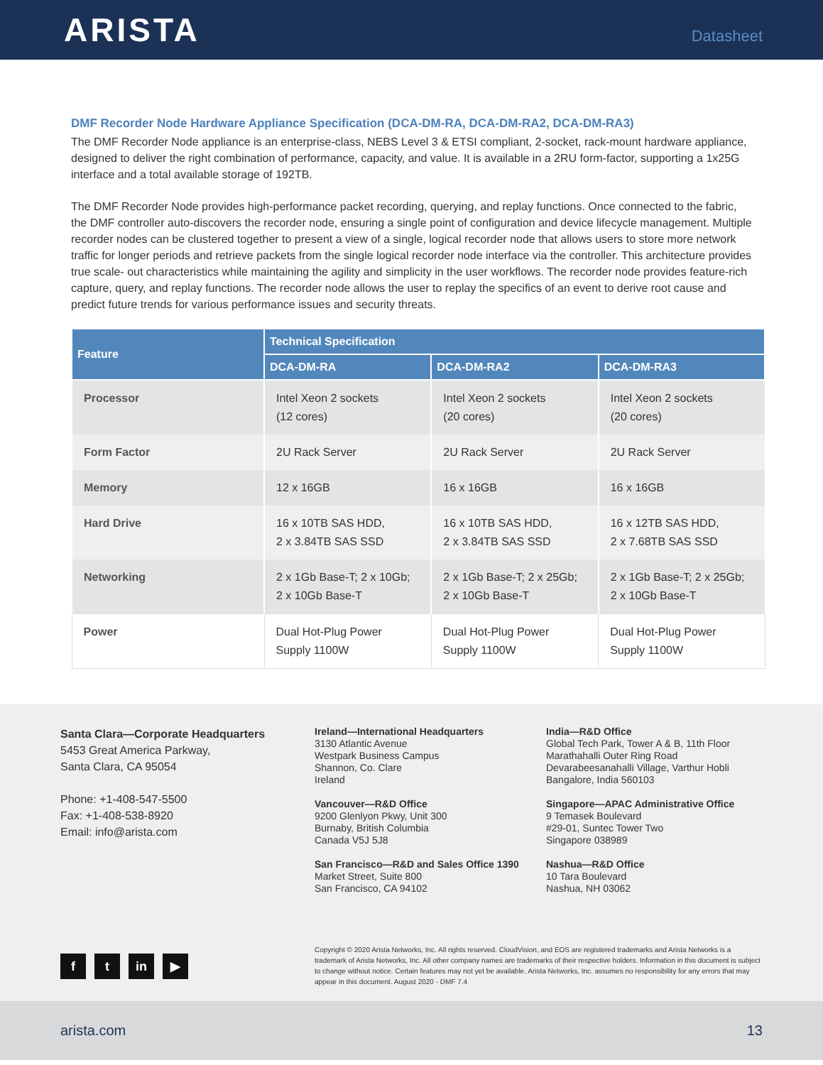ARISTA
Datasheet
DMF Recorder Node Hardware Appliance Specification (DCA-DM-RA, DCA-DM-RA2, DCA-DM-RA3)
The DMF Recorder Node appliance is an enterprise-class, NEBS Level 3 & ETSI compliant, 2-socket, rack-mount hardware appliance, designed to deliver the right combination of performance, capacity, and value. It is available in a 2RU form-factor, supporting a 1x25G interface and a total available storage of 192TB.
The DMF Recorder Node provides high-performance packet recording, querying, and replay functions. Once connected to the fabric, the DMF controller auto-discovers the recorder node, ensuring a single point of configuration and device lifecycle management. Multiple recorder nodes can be clustered together to present a view of a single, logical recorder node that allows users to store more network traffic for longer periods and retrieve packets from the single logical recorder node interface via the controller. This architecture provides true scale- out characteristics while maintaining the agility and simplicity in the user workflows. The recorder node provides feature-rich capture, query, and replay functions. The recorder node allows the user to replay the specifics of an event to derive root cause and predict future trends for various performance issues and security threats.
| Feature | Technical Specification | | |
| --- | --- | --- | --- |
| | DCA-DM-RA | DCA-DM-RA2 | DCA-DM-RA3 |
| Processor | Intel Xeon 2 sockets (12 cores) | Intel Xeon 2 sockets (20 cores) | Intel Xeon 2 sockets (20 cores) |
| Form Factor | 2U Rack Server | 2U Rack Server | 2U Rack Server |
| Memory | 12 x 16GB | 16 x 16GB | 16 x 16GB |
| Hard Drive | 16 x 10TB SAS HDD, 2 x 3.84TB SAS SSD | 16 x 10TB SAS HDD, 2 x 3.84TB SAS SSD | 16 x 12TB SAS HDD, 2 x 7.68TB SAS SSD |
| Networking | 2 x 1Gb Base-T; 2 x 10Gb; 2 x 10Gb Base-T | 2 x 1Gb Base-T; 2 x 25Gb; 2 x 10Gb Base-T | 2 x 1Gb Base-T; 2 x 25Gb; 2 x 10Gb Base-T |
| Power | Dual Hot-Plug Power Supply 1100W | Dual Hot-Plug Power Supply 1100W | Dual Hot-Plug Power Supply 1100W |
Santa Clara—Corporate Headquarters
5453 Great America Parkway,
Santa Clara, CA 95054
Phone: +1-408-547-5500
Fax: +1-408-538-8920
Email: info@arista.com
ft in ▶
Ireland—International Headquarters
3130 Atlantic Avenue
Westpark Business Campus
Shannon, Co. Clare
Ireland
Vancouver—R&D Office
9200 Glenlyon Pkwy, Unit 300
Burnaby, British Columbia
Canada V5J 5J8
San Francisco—R&D and Sales Office 1390
Market Street, Suite 800
San Francisco, CA 94102
India—R&D Office
Global Tech Park, Tower A & B, 11th Floor
Marathahalli Outer Ring Road
Devarabeesanahalli Village, Varthur Hobli
Bangalore, India 560103
Singapore—APAC Administrative Office
9 Temasek Boulevard
#29-01, Suntec Tower Two
Singapore 038989
Nashua—R&D Office
10 Tara Boulevard
Nashua, NH 03062
Copyright © 2020 Arista Networks, Inc. All rights reserved. CloudVision, and EOS are registered trademarks and Arista Networks is a trademark of Arista Networks, Inc. All other company names are trademarks of their respective holders. Information in this document is subject to change without notice. Certain features may not yet be available. Arista Networks, Inc. assumes no responsibility for any errors that may appear in this document. August 2020 - DMF 7.4
arista.com 13